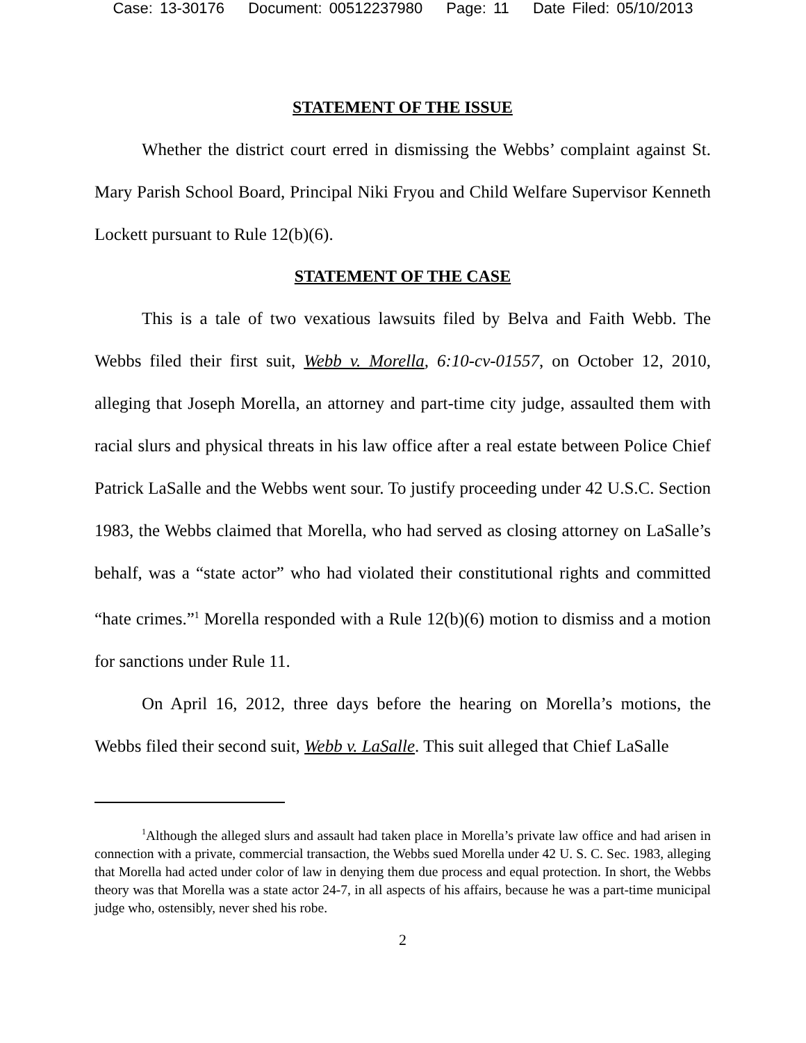Case: 13-30176 Document: 00512237980 Page: 11 Date Filed: 05/10/2013
STATEMENT OF THE ISSUE
Whether the district court erred in dismissing the Webbs’ complaint against St. Mary Parish School Board, Principal Niki Fryou and Child Welfare Supervisor Kenneth Lockett pursuant to Rule 12(b)(6).
STATEMENT OF THE CASE
This is a tale of two vexatious lawsuits filed by Belva and Faith Webb. The Webbs filed their first suit, Webb v. Morella, 6:10-cv-01557, on October 12, 2010, alleging that Joseph Morella, an attorney and part-time city judge, assaulted them with racial slurs and physical threats in his law office after a real estate between Police Chief Patrick LaSalle and the Webbs went sour. To justify proceeding under 42 U.S.C. Section 1983, the Webbs claimed that Morella, who had served as closing attorney on LaSalle’s behalf, was a “state actor” who had violated their constitutional rights and committed “hate crimes.”<sup>1</sup> Morella responded with a Rule 12(b)(6) motion to dismiss and a motion for sanctions under Rule 11.
On April 16, 2012, three days before the hearing on Morella’s motions, the Webbs filed their second suit, Webb v. LaSalle. This suit alleged that Chief LaSalle
<sup>1</sup> Although the alleged slurs and assault had taken place in Morella’s private law office and had arisen in connection with a private, commercial transaction, the Webbs sued Morella under 42 U. S. C. Sec. 1983, alleging that Morella had acted under color of law in denying them due process and equal protection. In short, the Webbs theory was that Morella was a state actor 24-7, in all aspects of his affairs, because he was a part-time municipal judge who, ostensibly, never shed his robe.
2